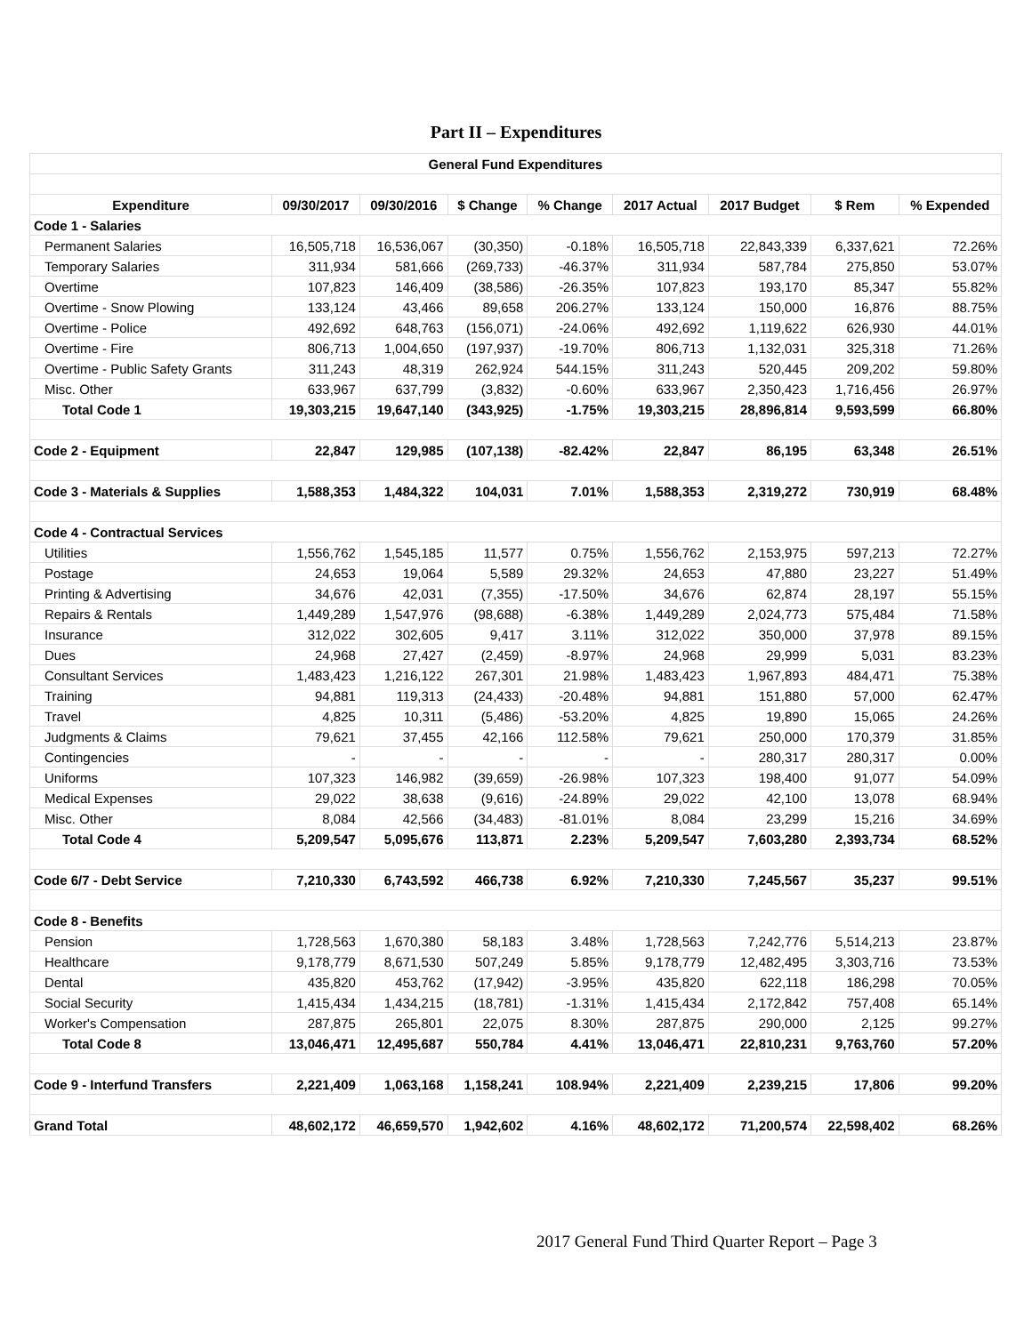Part II – Expenditures
| General Fund Expenditures | | | | | | | | |
| --- | --- | --- | --- | --- | --- | --- | --- | --- |
| Expenditure | 09/30/2017 | 09/30/2016 | $ Change | % Change | 2017 Actual | 2017 Budget | $ Rem | % Expended |
| Code 1 - Salaries | | | | | | | | |
| Permanent Salaries | 16,505,718 | 16,536,067 | (30,350) | -0.18% | 16,505,718 | 22,843,339 | 6,337,621 | 72.26% |
| Temporary Salaries | 311,934 | 581,666 | (269,733) | -46.37% | 311,934 | 587,784 | 275,850 | 53.07% |
| Overtime | 107,823 | 146,409 | (38,586) | -26.35% | 107,823 | 193,170 | 85,347 | 55.82% |
| Overtime - Snow Plowing | 133,124 | 43,466 | 89,658 | 206.27% | 133,124 | 150,000 | 16,876 | 88.75% |
| Overtime - Police | 492,692 | 648,763 | (156,071) | -24.06% | 492,692 | 1,119,622 | 626,930 | 44.01% |
| Overtime - Fire | 806,713 | 1,004,650 | (197,937) | -19.70% | 806,713 | 1,132,031 | 325,318 | 71.26% |
| Overtime - Public Safety Grants | 311,243 | 48,319 | 262,924 | 544.15% | 311,243 | 520,445 | 209,202 | 59.80% |
| Misc. Other | 633,967 | 637,799 | (3,832) | -0.60% | 633,967 | 2,350,423 | 1,716,456 | 26.97% |
| Total Code 1 | 19,303,215 | 19,647,140 | (343,925) | -1.75% | 19,303,215 | 28,896,814 | 9,593,599 | 66.80% |
| Code 2 - Equipment | 22,847 | 129,985 | (107,138) | -82.42% | 22,847 | 86,195 | 63,348 | 26.51% |
| Code 3 - Materials & Supplies | 1,588,353 | 1,484,322 | 104,031 | 7.01% | 1,588,353 | 2,319,272 | 730,919 | 68.48% |
| Code 4 - Contractual Services | | | | | | | | |
| Utilities | 1,556,762 | 1,545,185 | 11,577 | 0.75% | 1,556,762 | 2,153,975 | 597,213 | 72.27% |
| Postage | 24,653 | 19,064 | 5,589 | 29.32% | 24,653 | 47,880 | 23,227 | 51.49% |
| Printing & Advertising | 34,676 | 42,031 | (7,355) | -17.50% | 34,676 | 62,874 | 28,197 | 55.15% |
| Repairs & Rentals | 1,449,289 | 1,547,976 | (98,688) | -6.38% | 1,449,289 | 2,024,773 | 575,484 | 71.58% |
| Insurance | 312,022 | 302,605 | 9,417 | 3.11% | 312,022 | 350,000 | 37,978 | 89.15% |
| Dues | 24,968 | 27,427 | (2,459) | -8.97% | 24,968 | 29,999 | 5,031 | 83.23% |
| Consultant Services | 1,483,423 | 1,216,122 | 267,301 | 21.98% | 1,483,423 | 1,967,893 | 484,471 | 75.38% |
| Training | 94,881 | 119,313 | (24,433) | -20.48% | 94,881 | 151,880 | 57,000 | 62.47% |
| Travel | 4,825 | 10,311 | (5,486) | -53.20% | 4,825 | 19,890 | 15,065 | 24.26% |
| Judgments & Claims | 79,621 | 37,455 | 42,166 | 112.58% | 79,621 | 250,000 | 170,379 | 31.85% |
| Contingencies | - | - | - | - | - | 280,317 | 280,317 | 0.00% |
| Uniforms | 107,323 | 146,982 | (39,659) | -26.98% | 107,323 | 198,400 | 91,077 | 54.09% |
| Medical Expenses | 29,022 | 38,638 | (9,616) | -24.89% | 29,022 | 42,100 | 13,078 | 68.94% |
| Misc. Other | 8,084 | 42,566 | (34,483) | -81.01% | 8,084 | 23,299 | 15,216 | 34.69% |
| Total Code 4 | 5,209,547 | 5,095,676 | 113,871 | 2.23% | 5,209,547 | 7,603,280 | 2,393,734 | 68.52% |
| Code 6/7 - Debt Service | 7,210,330 | 6,743,592 | 466,738 | 6.92% | 7,210,330 | 7,245,567 | 35,237 | 99.51% |
| Code 8 - Benefits | | | | | | | | |
| Pension | 1,728,563 | 1,670,380 | 58,183 | 3.48% | 1,728,563 | 7,242,776 | 5,514,213 | 23.87% |
| Healthcare | 9,178,779 | 8,671,530 | 507,249 | 5.85% | 9,178,779 | 12,482,495 | 3,303,716 | 73.53% |
| Dental | 435,820 | 453,762 | (17,942) | -3.95% | 435,820 | 622,118 | 186,298 | 70.05% |
| Social Security | 1,415,434 | 1,434,215 | (18,781) | -1.31% | 1,415,434 | 2,172,842 | 757,408 | 65.14% |
| Worker's Compensation | 287,875 | 265,801 | 22,075 | 8.30% | 287,875 | 290,000 | 2,125 | 99.27% |
| Total Code 8 | 13,046,471 | 12,495,687 | 550,784 | 4.41% | 13,046,471 | 22,810,231 | 9,763,760 | 57.20% |
| Code 9 - Interfund Transfers | 2,221,409 | 1,063,168 | 1,158,241 | 108.94% | 2,221,409 | 2,239,215 | 17,806 | 99.20% |
| Grand Total | 48,602,172 | 46,659,570 | 1,942,602 | 4.16% | 48,602,172 | 71,200,574 | 22,598,402 | 68.26% |
2017 General Fund Third Quarter Report – Page 3